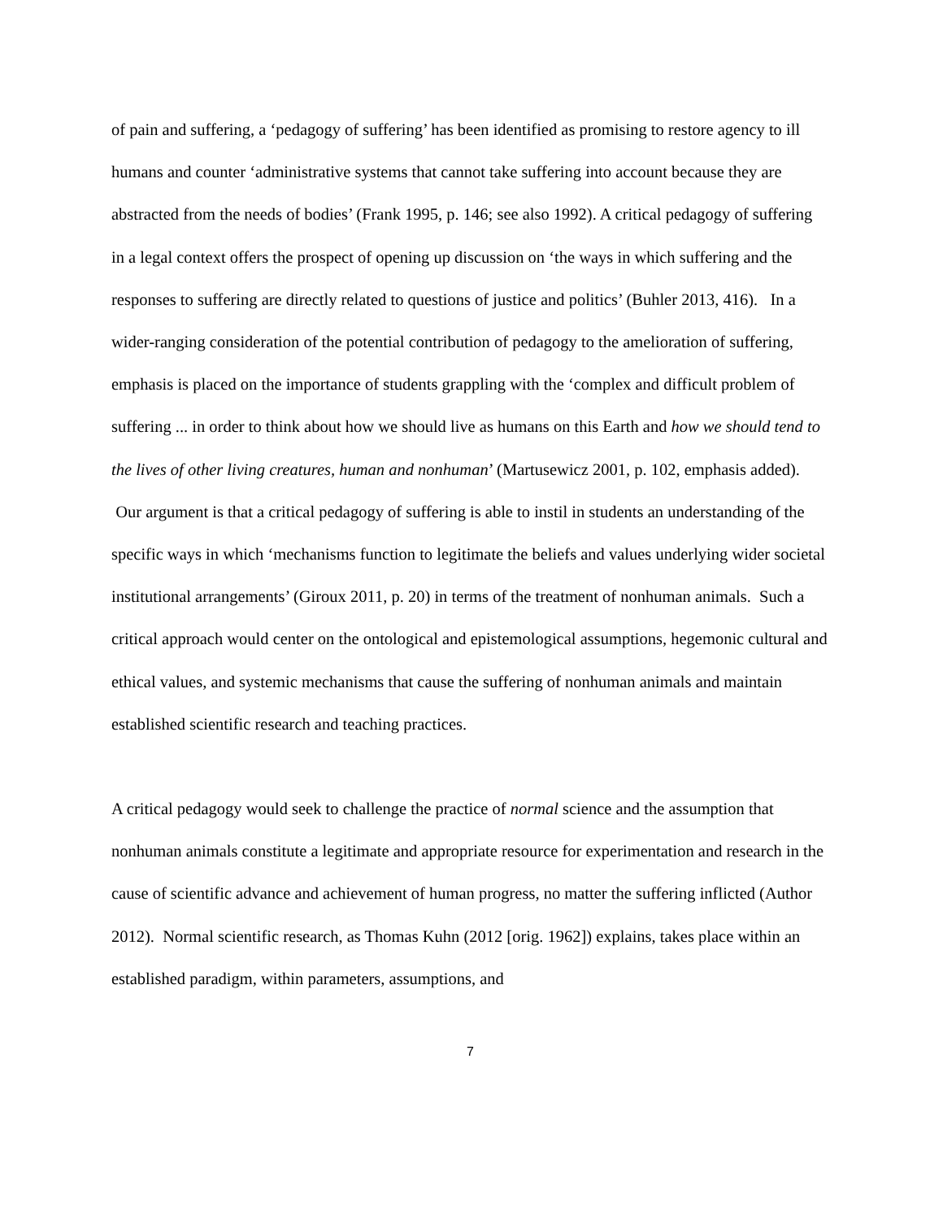of pain and suffering, a ‘pedagogy of suffering’ has been identified as promising to restore agency to ill humans and counter ‘administrative systems that cannot take suffering into account because they are abstracted from the needs of bodies’ (Frank 1995, p. 146; see also 1992). A critical pedagogy of suffering in a legal context offers the prospect of opening up discussion on ‘the ways in which suffering and the responses to suffering are directly related to questions of justice and politics’ (Buhler 2013, 416). In a wider-ranging consideration of the potential contribution of pedagogy to the amelioration of suffering, emphasis is placed on the importance of students grappling with the ‘complex and difficult problem of suffering ... in order to think about how we should live as humans on this Earth and how we should tend to the lives of other living creatures, human and nonhuman’ (Martusewicz 2001, p. 102, emphasis added). Our argument is that a critical pedagogy of suffering is able to instil in students an understanding of the specific ways in which ‘mechanisms function to legitimate the beliefs and values underlying wider societal institutional arrangements’ (Giroux 2011, p. 20) in terms of the treatment of nonhuman animals. Such a critical approach would center on the ontological and epistemological assumptions, hegemonic cultural and ethical values, and systemic mechanisms that cause the suffering of nonhuman animals and maintain established scientific research and teaching practices.
A critical pedagogy would seek to challenge the practice of normal science and the assumption that nonhuman animals constitute a legitimate and appropriate resource for experimentation and research in the cause of scientific advance and achievement of human progress, no matter the suffering inflicted (Author 2012). Normal scientific research, as Thomas Kuhn (2012 [orig. 1962]) explains, takes place within an established paradigm, within parameters, assumptions, and
7